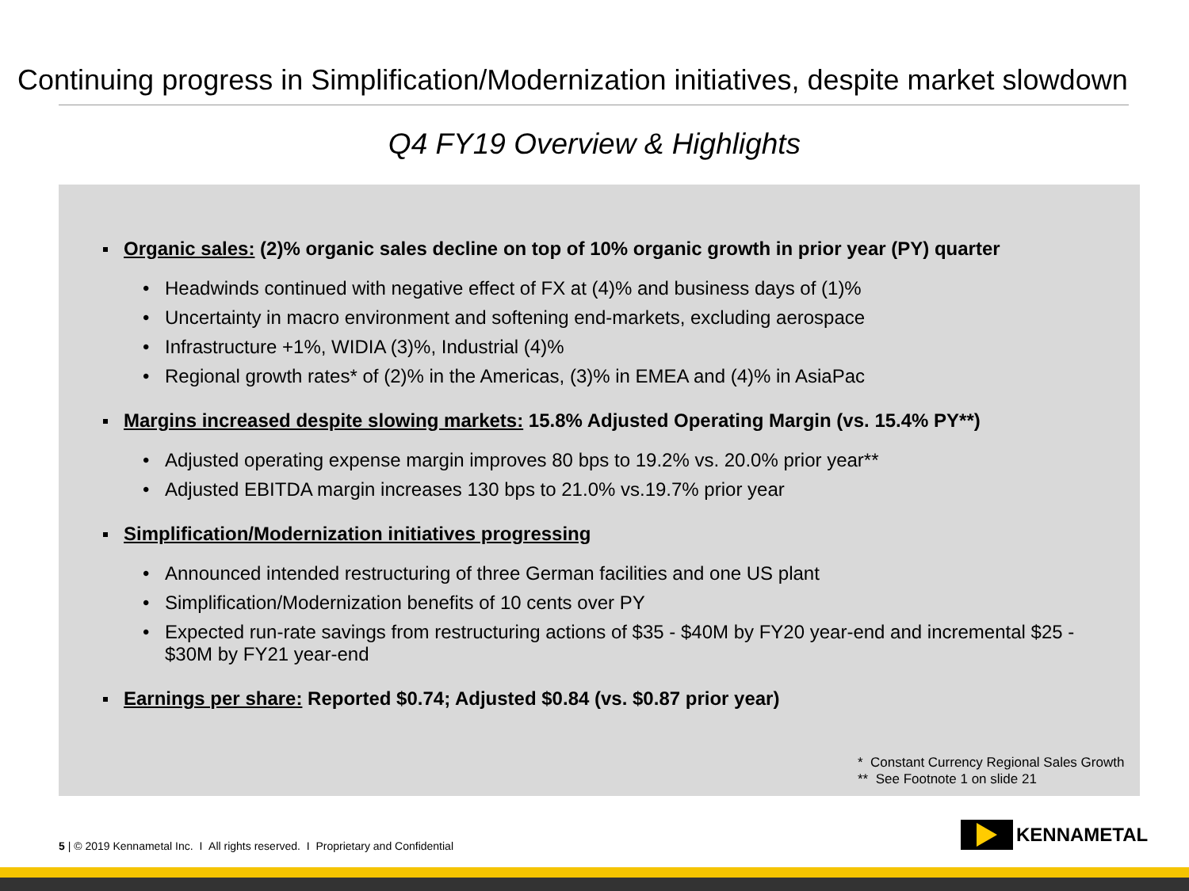Continuing progress in Simplification/Modernization initiatives, despite market slowdown
Q4 FY19 Overview & Highlights
Organic sales: (2)% organic sales decline on top of 10% organic growth in prior year (PY) quarter
• Headwinds continued with negative effect of FX at (4)% and business days of (1)%
• Uncertainty in macro environment and softening end-markets, excluding aerospace
• Infrastructure +1%, WIDIA (3)%, Industrial (4)%
• Regional growth rates* of (2)% in the Americas, (3)% in EMEA and (4)% in AsiaPac
Margins increased despite slowing markets: 15.8% Adjusted Operating Margin (vs. 15.4% PY**)
• Adjusted operating expense margin improves 80 bps to 19.2% vs. 20.0% prior year**
• Adjusted EBITDA margin increases 130 bps to 21.0% vs.19.7% prior year
Simplification/Modernization initiatives progressing
• Announced intended restructuring of three German facilities and one US plant
• Simplification/Modernization benefits of 10 cents over PY
• Expected run-rate savings from restructuring actions of $35 - $40M by FY20 year-end and incremental $25 - $30M by FY21 year-end
Earnings per share: Reported $0.74; Adjusted $0.84 (vs. $0.87 prior year)
* Constant Currency Regional Sales Growth
** See Footnote 1 on slide 21
5 | © 2019 Kennametal Inc. I All rights reserved. I Proprietary and Confidential
KENNAMETAL